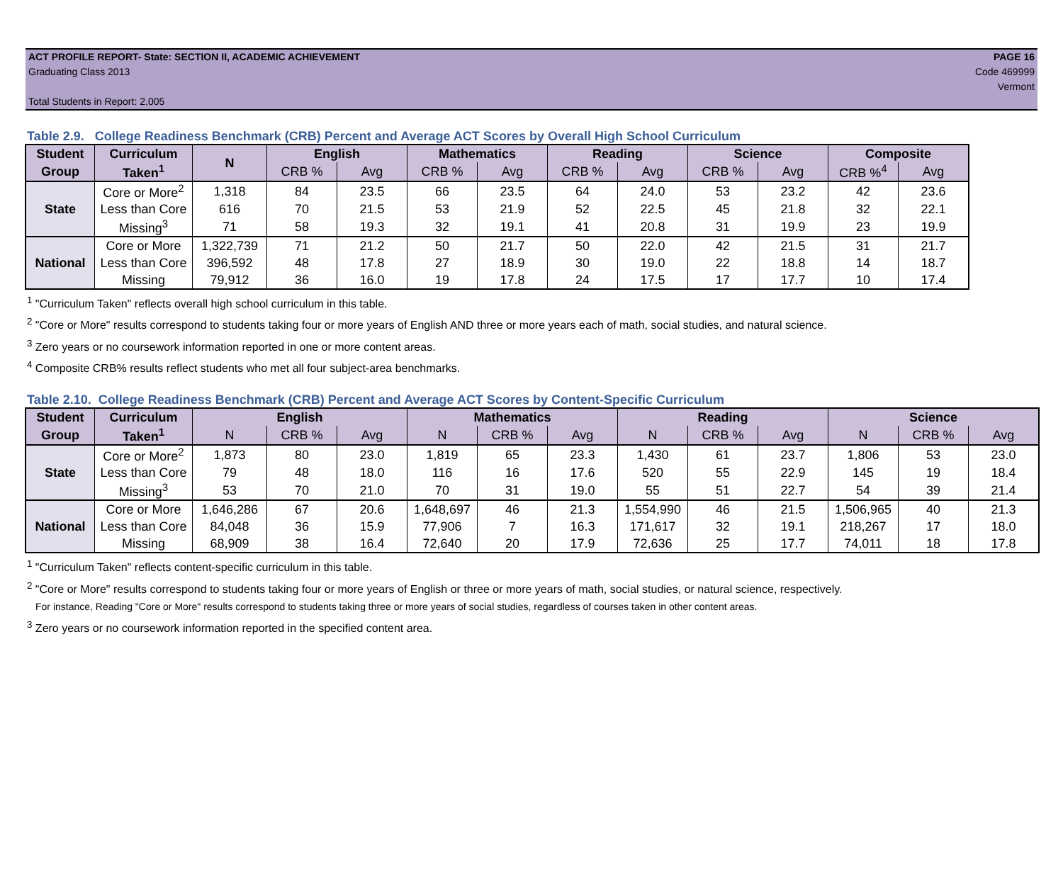ACT PROFILE REPORT- State: SECTION II, ACADEMIC ACHIEVEMENT PAGE 16
Graduating Class 2013 Code 469999
Vermont
Total Students in Report: 2,005
Table 2.9. College Readiness Benchmark (CRB) Percent and Average ACT Scores by Overall High School Curriculum
| Student | Curriculum | N | English | | Mathematics | | Reading | | Science | | Composite | |
| --- | --- | --- | --- | --- | --- | --- | --- | --- | --- | --- | --- | --- |
| Group | Taken<sup>1</sup> | | CRB % | Avg | CRB % | Avg | CRB % | Avg | CRB % | Avg | CRB %<sup>4</sup> | Avg |
| State | Core or More<sup>2</sup> | 1,318 | 84 | 23.5 | 66 | 23.5 | 64 | 24.0 | 53 | 23.2 | 42 | 23.6 |
| | Less than Core | 616 | 70 | 21.5 | 53 | 21.9 | 52 | 22.5 | 45 | 21.8 | 32 | 22.1 |
| | Missing<sup>3</sup> | 71 | 58 | 19.3 | 32 | 19.1 | 41 | 20.8 | 31 | 19.9 | 23 | 19.9 |
| National | Core or More | 1,322,739 | 71 | 21.2 | 50 | 21.7 | 50 | 22.0 | 42 | 21.5 | 31 | 21.7 |
| | Less than Core | 396,592 | 48 | 17.8 | 27 | 18.9 | 30 | 19.0 | 22 | 18.8 | 14 | 18.7 |
| | Missing | 79,912 | 36 | 16.0 | 19 | 17.8 | 24 | 17.5 | 17 | 17.7 | 10 | 17.4 |
<sup>1</sup> "Curriculum Taken" reflects overall high school curriculum in this table.
<sup>2</sup> "Core or More" results correspond to students taking four or more years of English AND three or more years each of math, social studies, and natural science.
<sup>3</sup> Zero years or no coursework information reported in one or more content areas.
<sup>4</sup> Composite CRB% results reflect students who met all four subject-area benchmarks.
Table 2.10. College Readiness Benchmark (CRB) Percent and Average ACT Scores by Content-Specific Curriculum
| Student | Curriculum | English | | | Mathematics | | | Reading | | | Science | | |
| --- | --- | --- | --- | --- | --- | --- | --- | --- | --- | --- | --- | --- | --- |
| Group | Taken<sup>1</sup> | N | CRB % | Avg | N | CRB % | Avg | N | CRB % | Avg | N | CRB % | Avg |
| State | Core or More<sup>2</sup> | 1,873 | 80 | 23.0 | 1,819 | 65 | 23.3 | 1,430 | 61 | 23.7 | 1,806 | 53 | 23.0 |
| | Less than Core | 79 | 48 | 18.0 | 116 | 16 | 17.6 | 520 | 55 | 22.9 | 145 | 19 | 18.4 |
| | Missing<sup>3</sup> | 53 | 70 | 21.0 | 70 | 31 | 19.0 | 55 | 51 | 22.7 | 54 | 39 | 21.4 |
| National | Core or More | 1,646,286 | 67 | 20.6 | 1,648,697 | 46 | 21.3 | 1,554,990 | 46 | 21.5 | 1,506,965 | 40 | 21.3 |
| | Less than Core | 84,048 | 36 | 15.9 | 77,906 | 7 | 16.3 | 171,617 | 32 | 19.1 | 218,267 | 17 | 18.0 |
| | Missing | 68,909 | 38 | 16.4 | 72,640 | 20 | 17.9 | 72,636 | 25 | 17.7 | 74,011 | 18 | 17.8 |
<sup>1</sup> "Curriculum Taken" reflects content-specific curriculum in this table.
<sup>2</sup> "Core or More" results correspond to students taking four or more years of English or three or more years of math, social studies, or natural science, respectively.
For instance, Reading "Core or More" results correspond to students taking three or more years of social studies, regardless of courses taken in other content areas.
<sup>3</sup> Zero years or no coursework information reported in the specified content area.